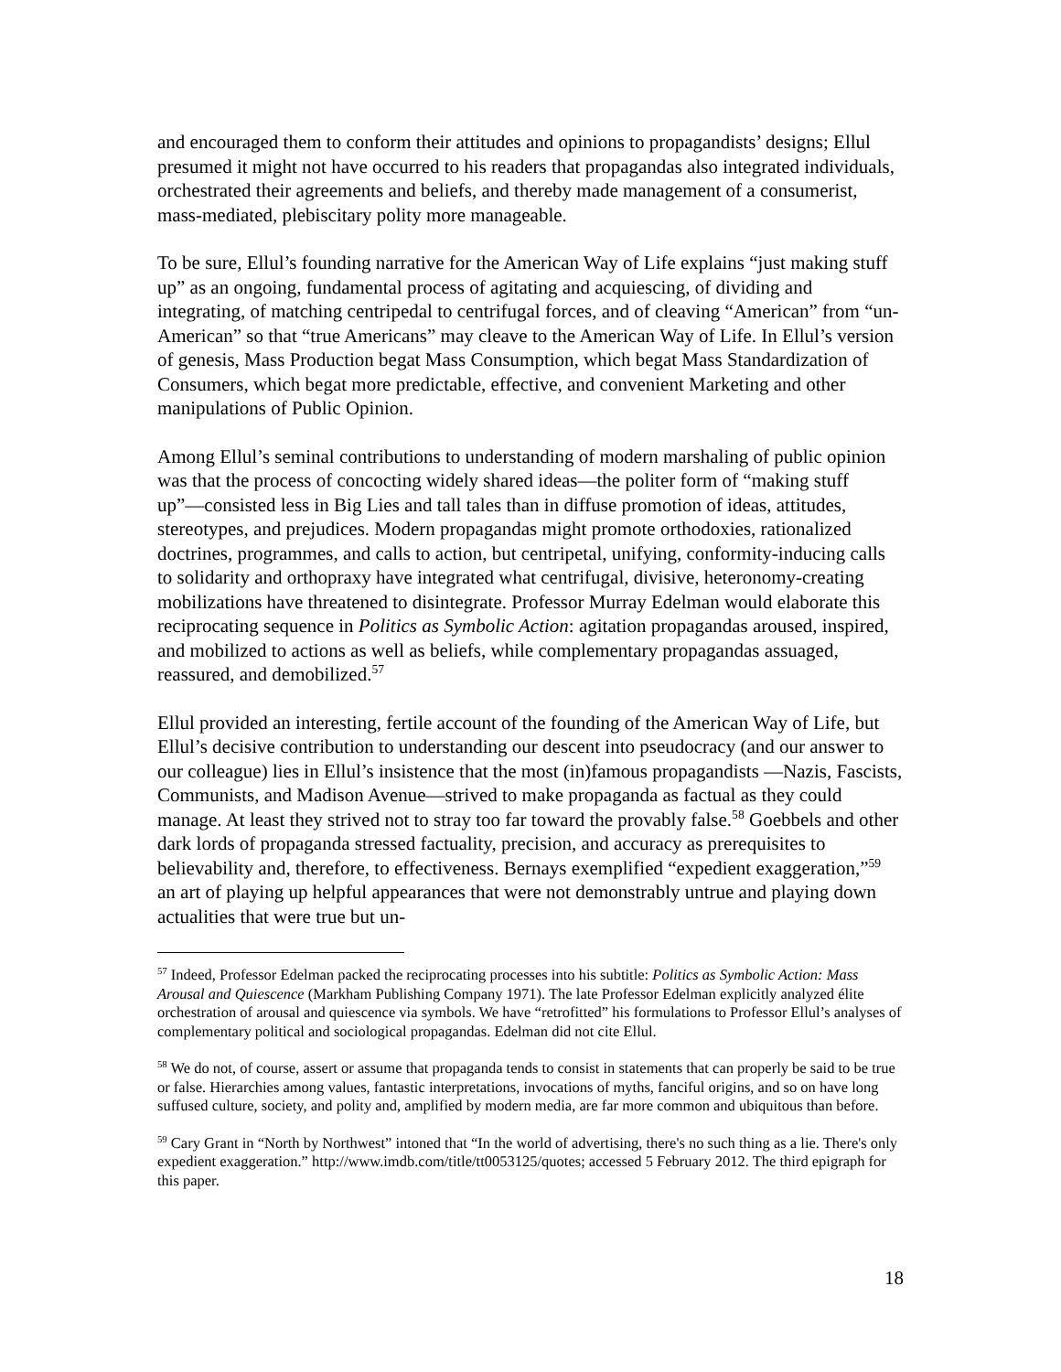and encouraged them to conform their attitudes and opinions to propagandists’ designs; Ellul presumed it might not have occurred to his readers that propagandas also integrated individuals, orchestrated their agreements and beliefs, and thereby made management of a consumerist, mass-mediated, plebiscitary polity more manageable.
To be sure, Ellul’s founding narrative for the American Way of Life explains “just making stuff up” as an ongoing, fundamental process of agitating and acquiescing, of dividing and integrating, of matching centripedal to centrifugal forces, and of cleaving “American” from “un-American” so that “true Americans” may cleave to the American Way of Life. In Ellul’s version of genesis, Mass Production begat Mass Consumption, which begat Mass Standardization of Consumers, which begat more predictable, effective, and convenient Marketing and other manipulations of Public Opinion.
Among Ellul’s seminal contributions to understanding of modern marshaling of public opinion was that the process of concocting widely shared ideas―the politer form of “making stuff up”―consisted less in Big Lies and tall tales than in diffuse promotion of ideas, attitudes, stereotypes, and prejudices. Modern propagandas might promote orthodoxies, rationalized doctrines, programmes, and calls to action, but centripetal, unifying, conformity-inducing calls to solidarity and orthopraxy have integrated what centrifugal, divisive, heteronomy-creating mobilizations have threatened to disintegrate. Professor Murray Edelman would elaborate this reciprocating sequence in Politics as Symbolic Action: agitation propagandas aroused, inspired, and mobilized to actions as well as beliefs, while complementary propagandas assuaged, reassured, and demobilized.<sup>57</sup>
Ellul provided an interesting, fertile account of the founding of the American Way of Life, but Ellul’s decisive contribution to understanding our descent into pseudocracy (and our answer to our colleague) lies in Ellul’s insistence that the most (in)famous propagandists ―Nazis, Fascists, Communists, and Madison Avenue―strived to make propaganda as factual as they could manage. At least they strived not to stray too far toward the provably false.<sup>58</sup> Goebbels and other dark lords of propaganda stressed factuality, precision, and accuracy as prerequisites to believability and, therefore, to effectiveness. Bernays exemplified “expedient exaggeration,”<sup>59</sup> an art of playing up helpful appearances that were not demonstrably untrue and playing down actualities that were true but un-
<sup>57</sup> Indeed, Professor Edelman packed the reciprocating processes into his subtitle: Politics as Symbolic Action: Mass Arousal and Quiescence (Markham Publishing Company 1971). The late Professor Edelman explicitly analyzed élite orchestration of arousal and quiescence via symbols. We have “retrofitted” his formulations to Professor Ellul’s analyses of complementary political and sociological propagandas. Edelman did not cite Ellul.
<sup>58</sup> We do not, of course, assert or assume that propaganda tends to consist in statements that can properly be said to be true or false. Hierarchies among values, fantastic interpretations, invocations of myths, fanciful origins, and so on have long suffused culture, society, and polity and, amplified by modern media, are far more common and ubiquitous than before.
<sup>59</sup> Cary Grant in “North by Northwest” intoned that “In the world of advertising, there's no such thing as a lie. There's only expedient exaggeration.” http://www.imdb.com/title/tt0053125/quotes; accessed 5 February 2012. The third epigraph for this paper.
18